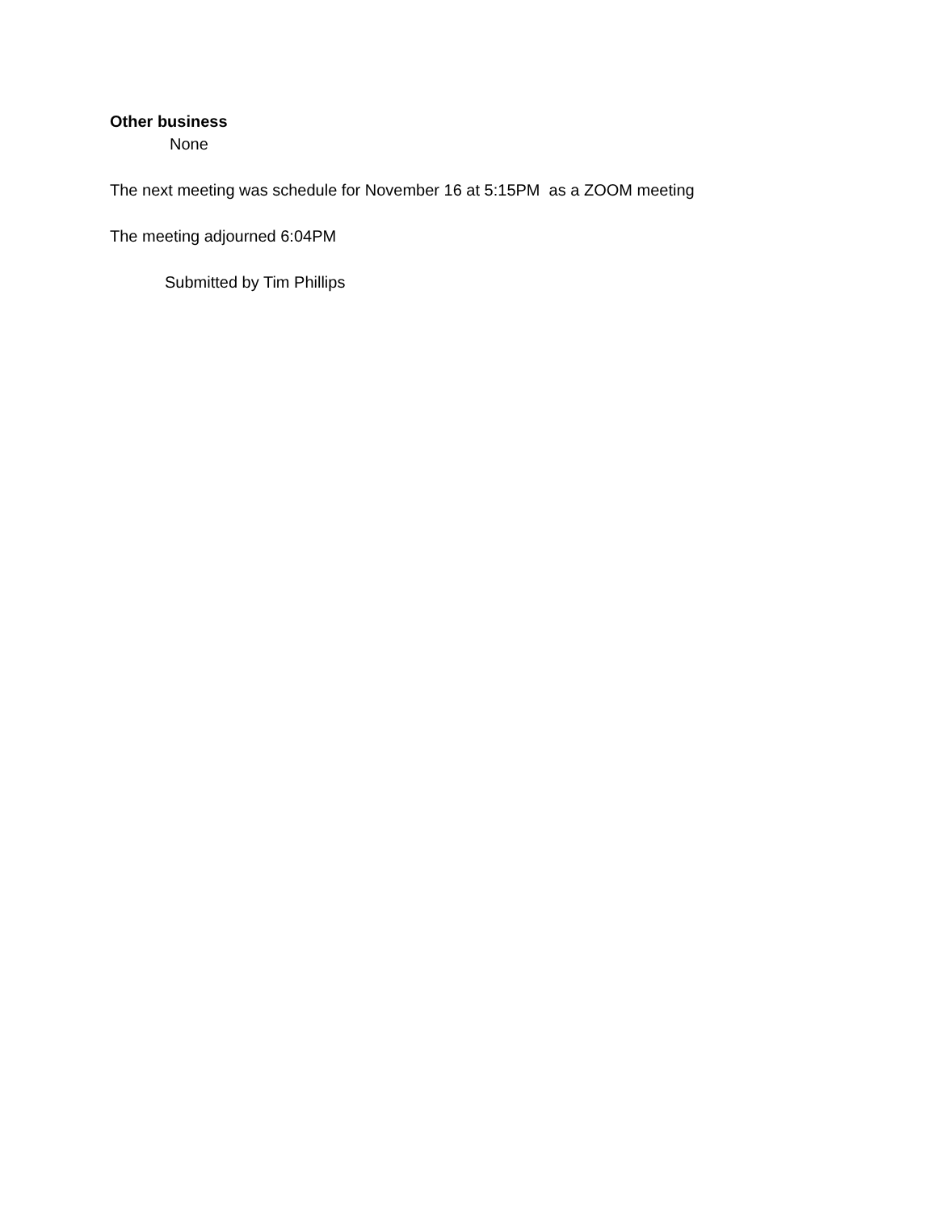Other business
None
The next meeting was schedule for November 16 at 5:15PM as a ZOOM meeting
The meeting adjourned 6:04PM
Submitted by Tim Phillips